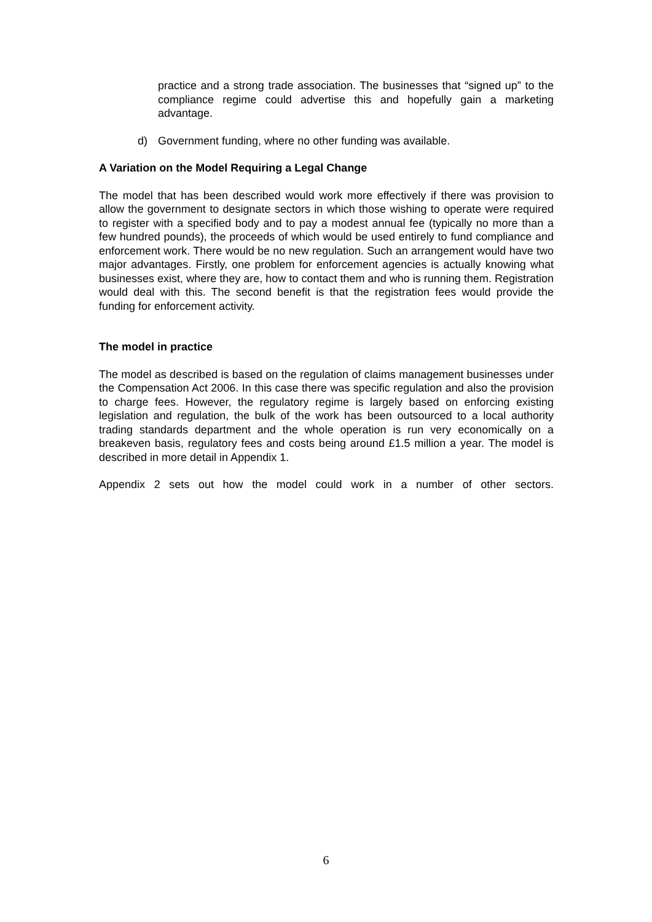practice and a strong trade association. The businesses that “signed up” to the compliance regime could advertise this and hopefully gain a marketing advantage.
d) Government funding, where no other funding was available.
A Variation on the Model Requiring a Legal Change
The model that has been described would work more effectively if there was provision to allow the government to designate sectors in which those wishing to operate were required to register with a specified body and to pay a modest annual fee (typically no more than a few hundred pounds), the proceeds of which would be used entirely to fund compliance and enforcement work. There would be no new regulation. Such an arrangement would have two major advantages. Firstly, one problem for enforcement agencies is actually knowing what businesses exist, where they are, how to contact them and who is running them. Registration would deal with this. The second benefit is that the registration fees would provide the funding for enforcement activity.
The model in practice
The model as described is based on the regulation of claims management businesses under the Compensation Act 2006. In this case there was specific regulation and also the provision to charge fees. However, the regulatory regime is largely based on enforcing existing legislation and regulation, the bulk of the work has been outsourced to a local authority trading standards department and the whole operation is run very economically on a breakeven basis, regulatory fees and costs being around £1.5 million a year. The model is described in more detail in Appendix 1.
Appendix 2 sets out how the model could work in a number of other sectors.
6